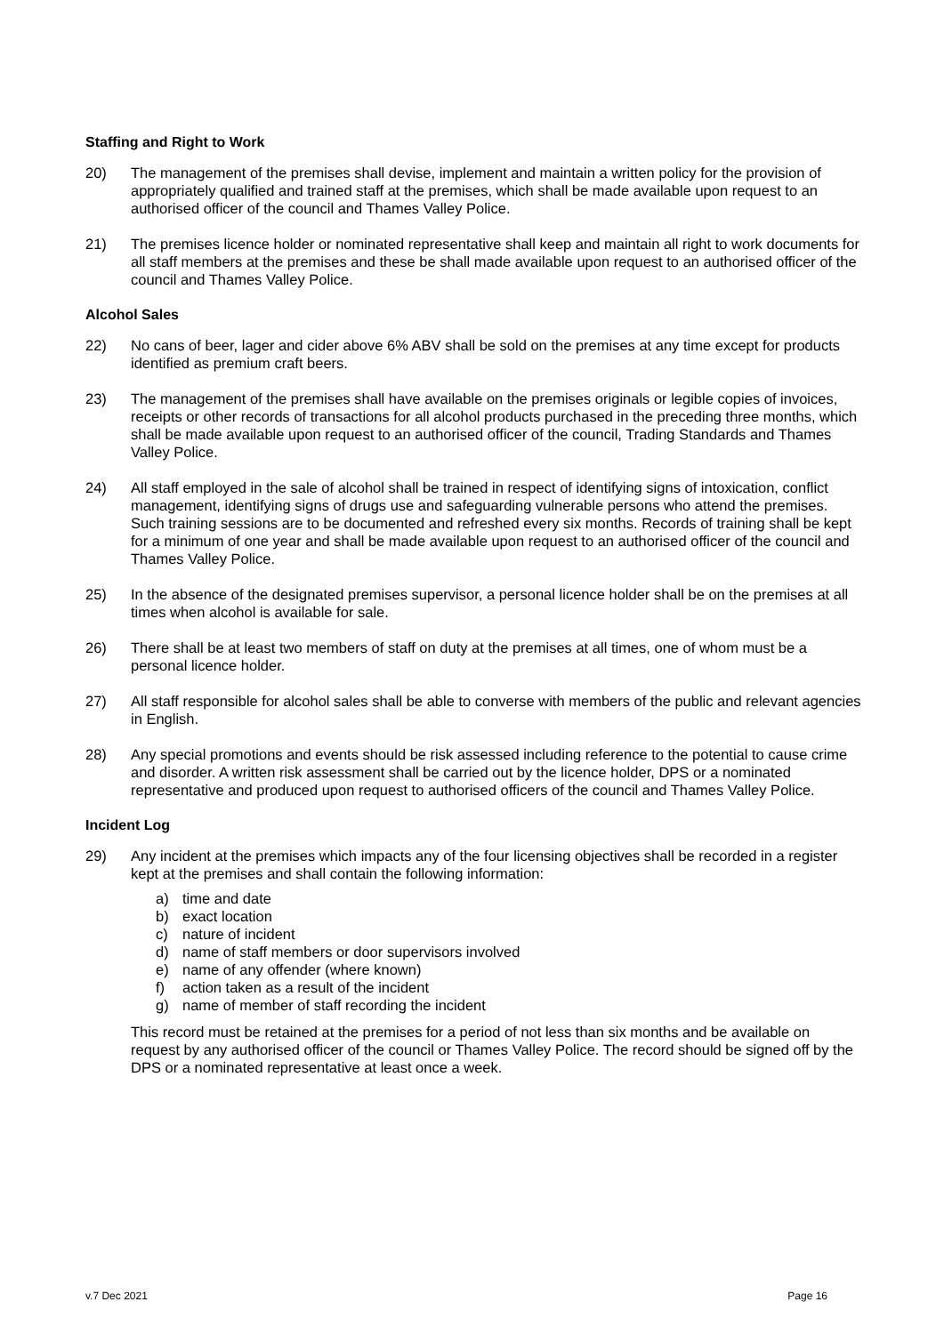Staffing and Right to Work
20) The management of the premises shall devise, implement and maintain a written policy for the provision of appropriately qualified and trained staff at the premises, which shall be made available upon request to an authorised officer of the council and Thames Valley Police.
21) The premises licence holder or nominated representative shall keep and maintain all right to work documents for all staff members at the premises and these be shall made available upon request to an authorised officer of the council and Thames Valley Police.
Alcohol Sales
22) No cans of beer, lager and cider above 6% ABV shall be sold on the premises at any time except for products identified as premium craft beers.
23) The management of the premises shall have available on the premises originals or legible copies of invoices, receipts or other records of transactions for all alcohol products purchased in the preceding three months, which shall be made available upon request to an authorised officer of the council, Trading Standards and Thames Valley Police.
24) All staff employed in the sale of alcohol shall be trained in respect of identifying signs of intoxication, conflict management, identifying signs of drugs use and safeguarding vulnerable persons who attend the premises. Such training sessions are to be documented and refreshed every six months. Records of training shall be kept for a minimum of one year and shall be made available upon request to an authorised officer of the council and Thames Valley Police.
25) In the absence of the designated premises supervisor, a personal licence holder shall be on the premises at all times when alcohol is available for sale.
26) There shall be at least two members of staff on duty at the premises at all times, one of whom must be a personal licence holder.
27) All staff responsible for alcohol sales shall be able to converse with members of the public and relevant agencies in English.
28) Any special promotions and events should be risk assessed including reference to the potential to cause crime and disorder. A written risk assessment shall be carried out by the licence holder, DPS or a nominated representative and produced upon request to authorised officers of the council and Thames Valley Police.
Incident Log
29) Any incident at the premises which impacts any of the four licensing objectives shall be recorded in a register kept at the premises and shall contain the following information:
a) time and date
b) exact location
c) nature of incident
d) name of staff members or door supervisors involved
e) name of any offender (where known)
f) action taken as a result of the incident
g) name of member of staff recording the incident
This record must be retained at the premises for a period of not less than six months and be available on request by any authorised officer of the council or Thames Valley Police. The record should be signed off by the DPS or a nominated representative at least once a week.
v.7 Dec 2021 Page 16